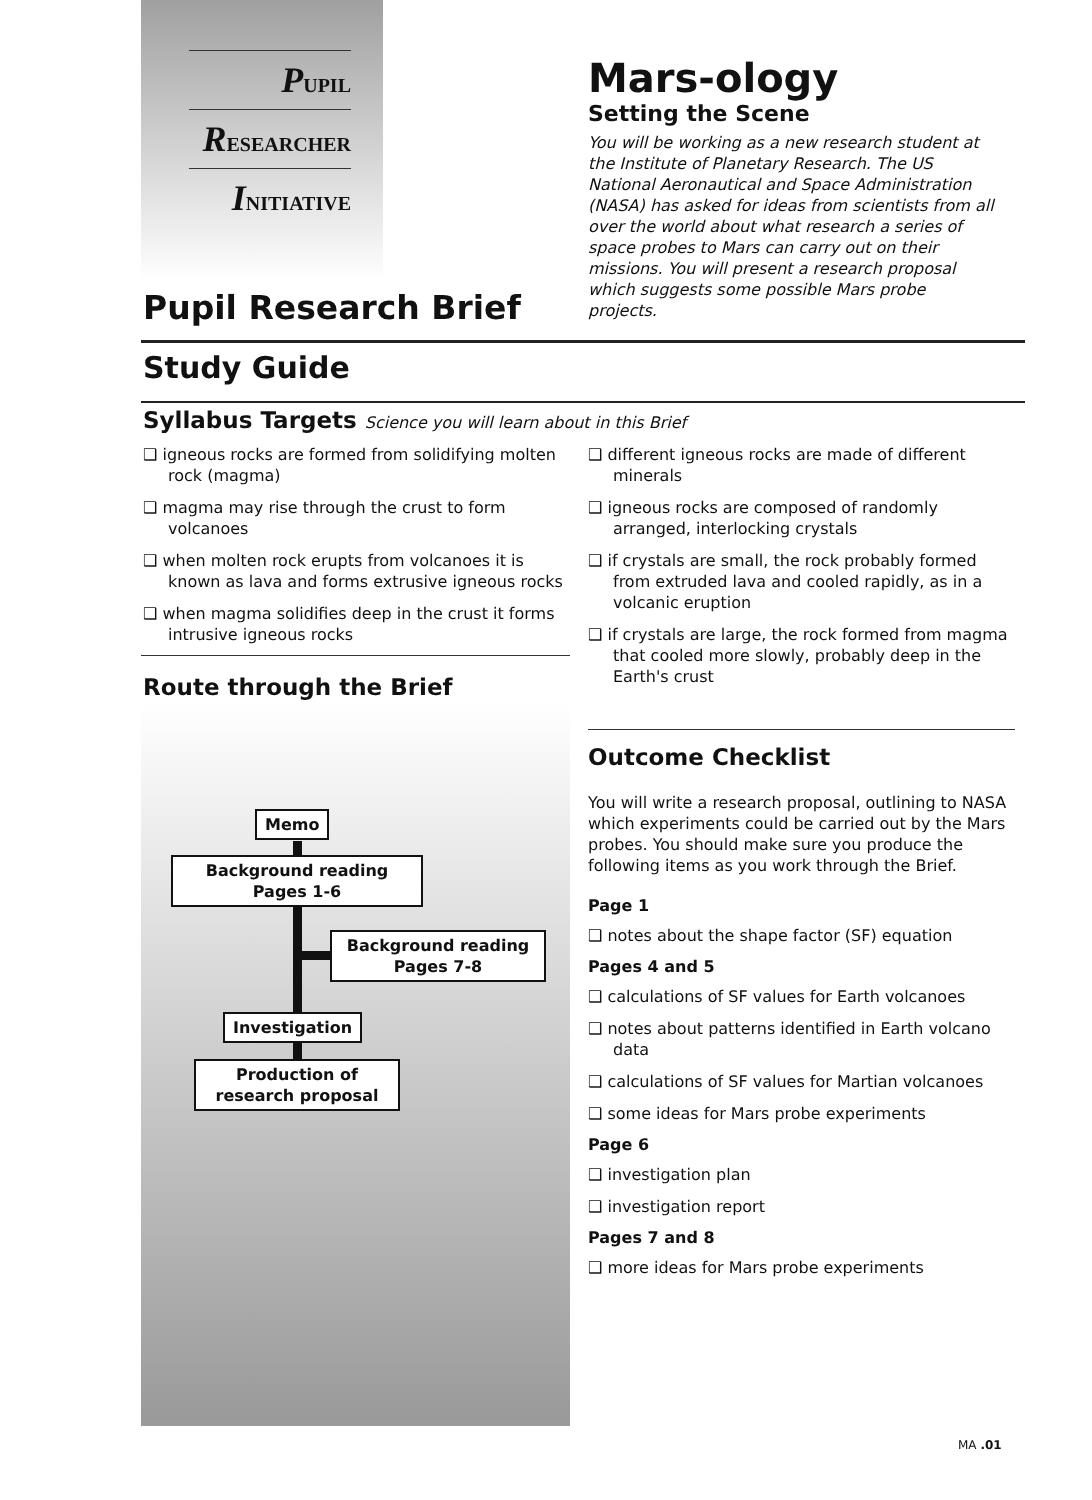PUPIL
RESEARCHER
INITIATIVE
Mars-ology
Setting the Scene
You will be working as a new research student at the Institute of Planetary Research. The US National Aeronautical and Space Administration (NASA) has asked for ideas from scientists from all over the world about what research a series of space probes to Mars can carry out on their missions. You will present a research proposal which suggests some possible Mars probe projects.
Pupil Research Brief
Study Guide
Syllabus Targets Science you will learn about in this Brief
❑ igneous rocks are formed from solidifying molten rock (magma)
❑ magma may rise through the crust to form volcanoes
❑ when molten rock erupts from volcanoes it is known as lava and forms extrusive igneous rocks
❑ when magma solidifies deep in the crust it forms intrusive igneous rocks
❑ different igneous rocks are made of different minerals
❑ igneous rocks are composed of randomly arranged, interlocking crystals
❑ if crystals are small, the rock probably formed from extruded lava and cooled rapidly, as in a volcanic eruption
❑ if crystals are large, the rock formed from magma that cooled more slowly, probably deep in the Earth's crust
Route through the Brief
Memo
Background reading
Pages 1-6
Background reading
Pages 7-8
Investigation
Production of
research proposal
Outcome Checklist
You will write a research proposal, outlining to NASA which experiments could be carried out by the Mars probes. You should make sure you produce the following items as you work through the Brief.
Page 1
❑ notes about the shape factor (SF) equation
Pages 4 and 5
❑ calculations of SF values for Earth volcanoes
❑ notes about patterns identified in Earth volcano data
❑ calculations of SF values for Martian volcanoes
❑ some ideas for Mars probe experiments
Page 6
❑ investigation plan
❑ investigation report
Pages 7 and 8
❑ more ideas for Mars probe experiments
MA .01